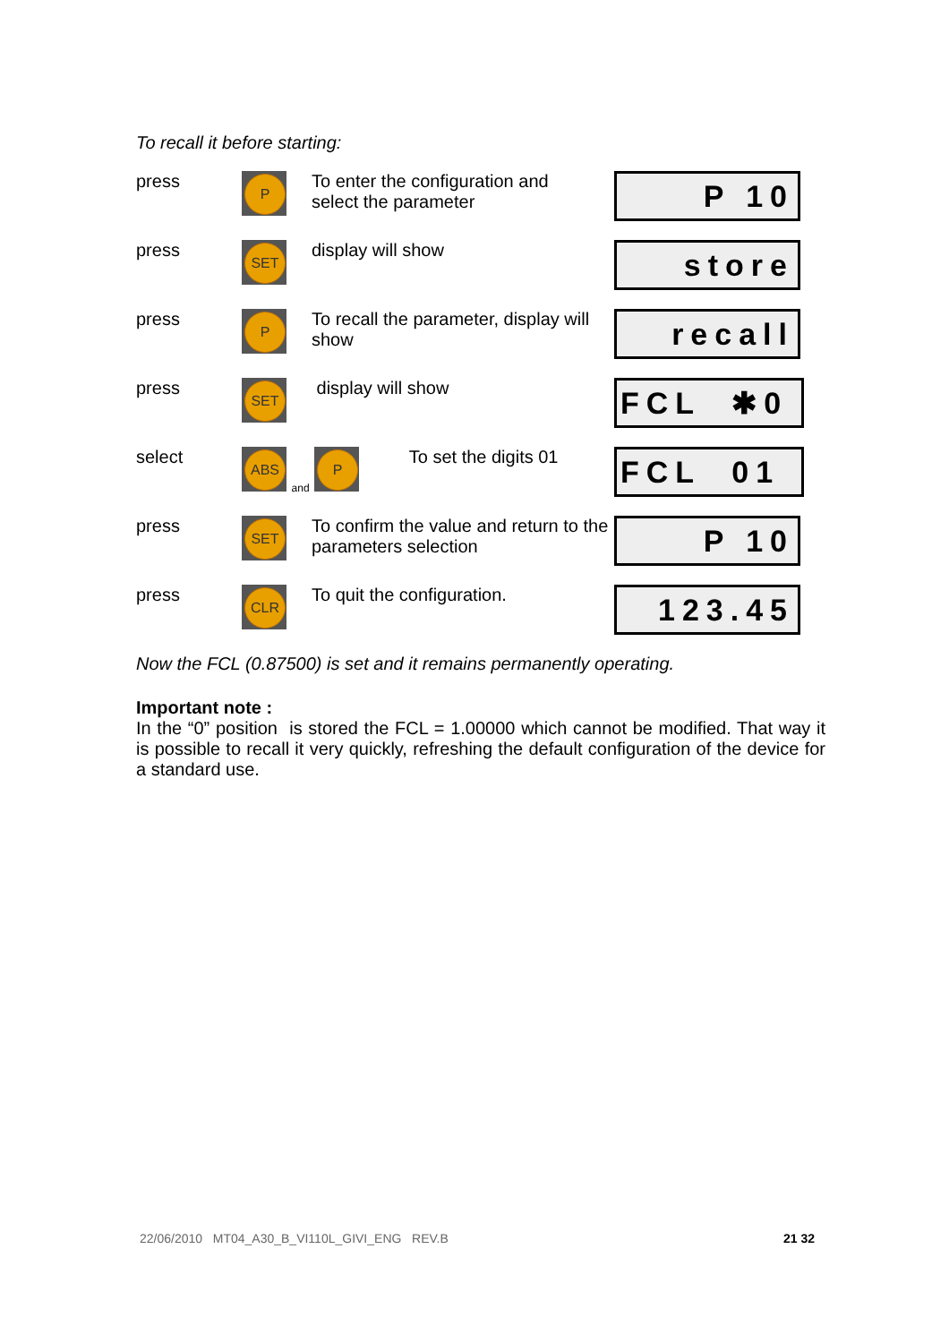To recall it before starting:
| press | P | To enter the configuration and select the parameter | P 10 |
| press | SET | display will show | store |
| press | P | To recall the parameter, display will show | recall |
| press | SET | display will show | FCL ✱0 |
| select | ABS and P To set the digits 01 | | FCL 01 |
| press | SET | To confirm the value and return to the parameters selection | P 10 |
| press | CLR | To quit the configuration. | 123.45 |
Now the FCL (0.87500) is set and it remains permanently operating.
Important note :
In the “0” position is stored the FCL = 1.00000 which cannot be modified. That way it is possible to recall it very quickly, refreshing the default configuration of the device for a standard use.
22/06/2010 MT04_A30_B_VI110L_GIVI_ENG REV.B 21 32